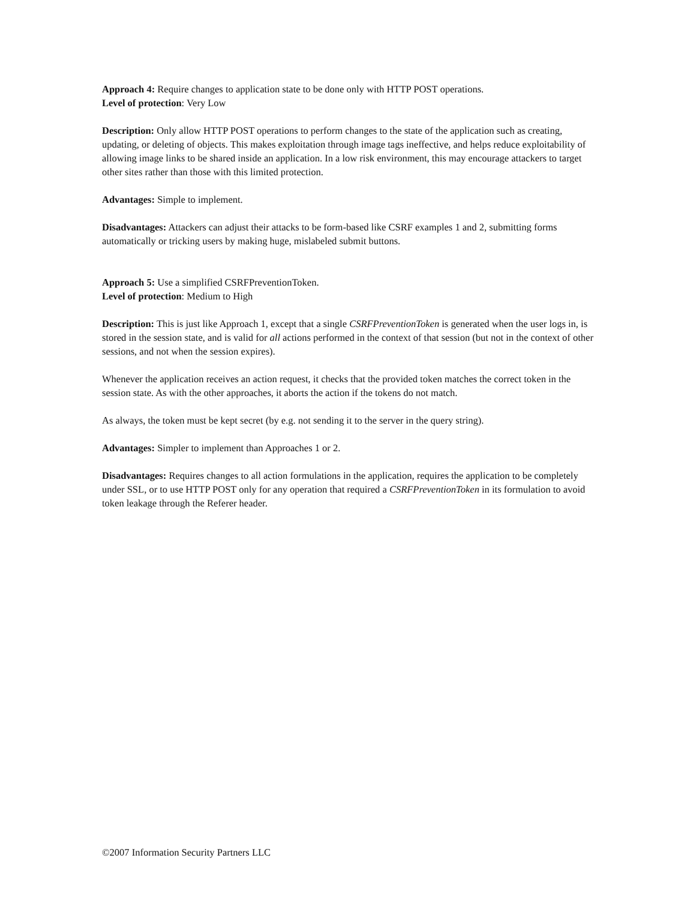Approach 4: Require changes to application state to be done only with HTTP POST operations.
Level of protection: Very Low
Description: Only allow HTTP POST operations to perform changes to the state of the application such as creating, updating, or deleting of objects. This makes exploitation through image tags ineffective, and helps reduce exploitability of allowing image links to be shared inside an application. In a low risk environment, this may encourage attackers to target other sites rather than those with this limited protection.
Advantages: Simple to implement.
Disadvantages: Attackers can adjust their attacks to be form-based like CSRF examples 1 and 2, submitting forms automatically or tricking users by making huge, mislabeled submit buttons.
Approach 5: Use a simplified CSRFPreventionToken.
Level of protection: Medium to High
Description: This is just like Approach 1, except that a single CSRFPreventionToken is generated when the user logs in, is stored in the session state, and is valid for all actions performed in the context of that session (but not in the context of other sessions, and not when the session expires).
Whenever the application receives an action request, it checks that the provided token matches the correct token in the session state. As with the other approaches, it aborts the action if the tokens do not match.
As always, the token must be kept secret (by e.g. not sending it to the server in the query string).
Advantages: Simpler to implement than Approaches 1 or 2.
Disadvantages: Requires changes to all action formulations in the application, requires the application to be completely under SSL, or to use HTTP POST only for any operation that required a CSRFPreventionToken in its formulation to avoid token leakage through the Referer header.
©2007 Information Security Partners LLC